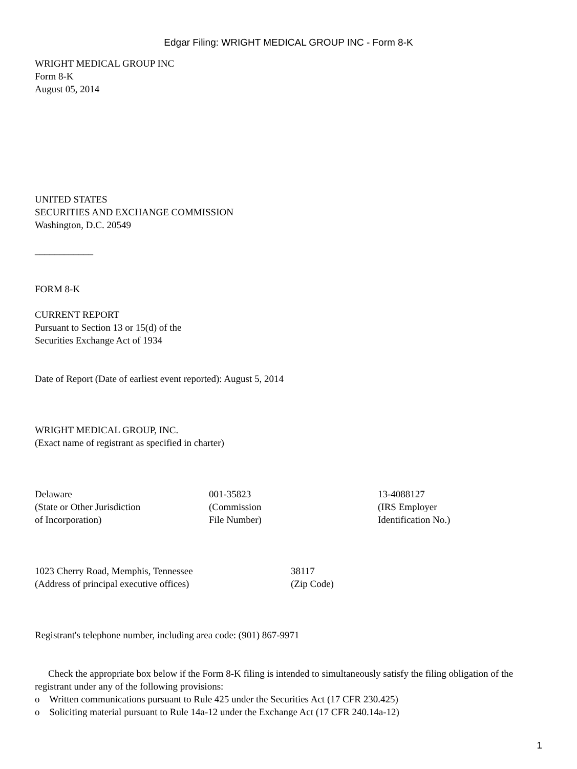Edgar Filing: WRIGHT MEDICAL GROUP INC - Form 8-K
WRIGHT MEDICAL GROUP INC
Form 8-K
August 05, 2014
UNITED STATES
SECURITIES AND EXCHANGE COMMISSION
Washington, D.C. 20549
____________
FORM 8-K
CURRENT REPORT
Pursuant to Section 13 or 15(d) of the
Securities Exchange Act of 1934
Date of Report (Date of earliest event reported): August 5, 2014
WRIGHT MEDICAL GROUP, INC.
(Exact name of registrant as specified in charter)
| Delaware (State or Other Jurisdiction of Incorporation) | 001-35823 (Commission File Number) | 13-4088127 (IRS Employer Identification No.) |
| 1023 Cherry Road, Memphis, Tennessee (Address of principal executive offices) | 38117 (Zip Code) |
Registrant's telephone number, including area code: (901) 867-9971
Check the appropriate box below if the Form 8-K filing is intended to simultaneously satisfy the filing obligation of the registrant under any of the following provisions:
o Written communications pursuant to Rule 425 under the Securities Act (17 CFR 230.425)
o Soliciting material pursuant to Rule 14a-12 under the Exchange Act (17 CFR 240.14a-12)
1